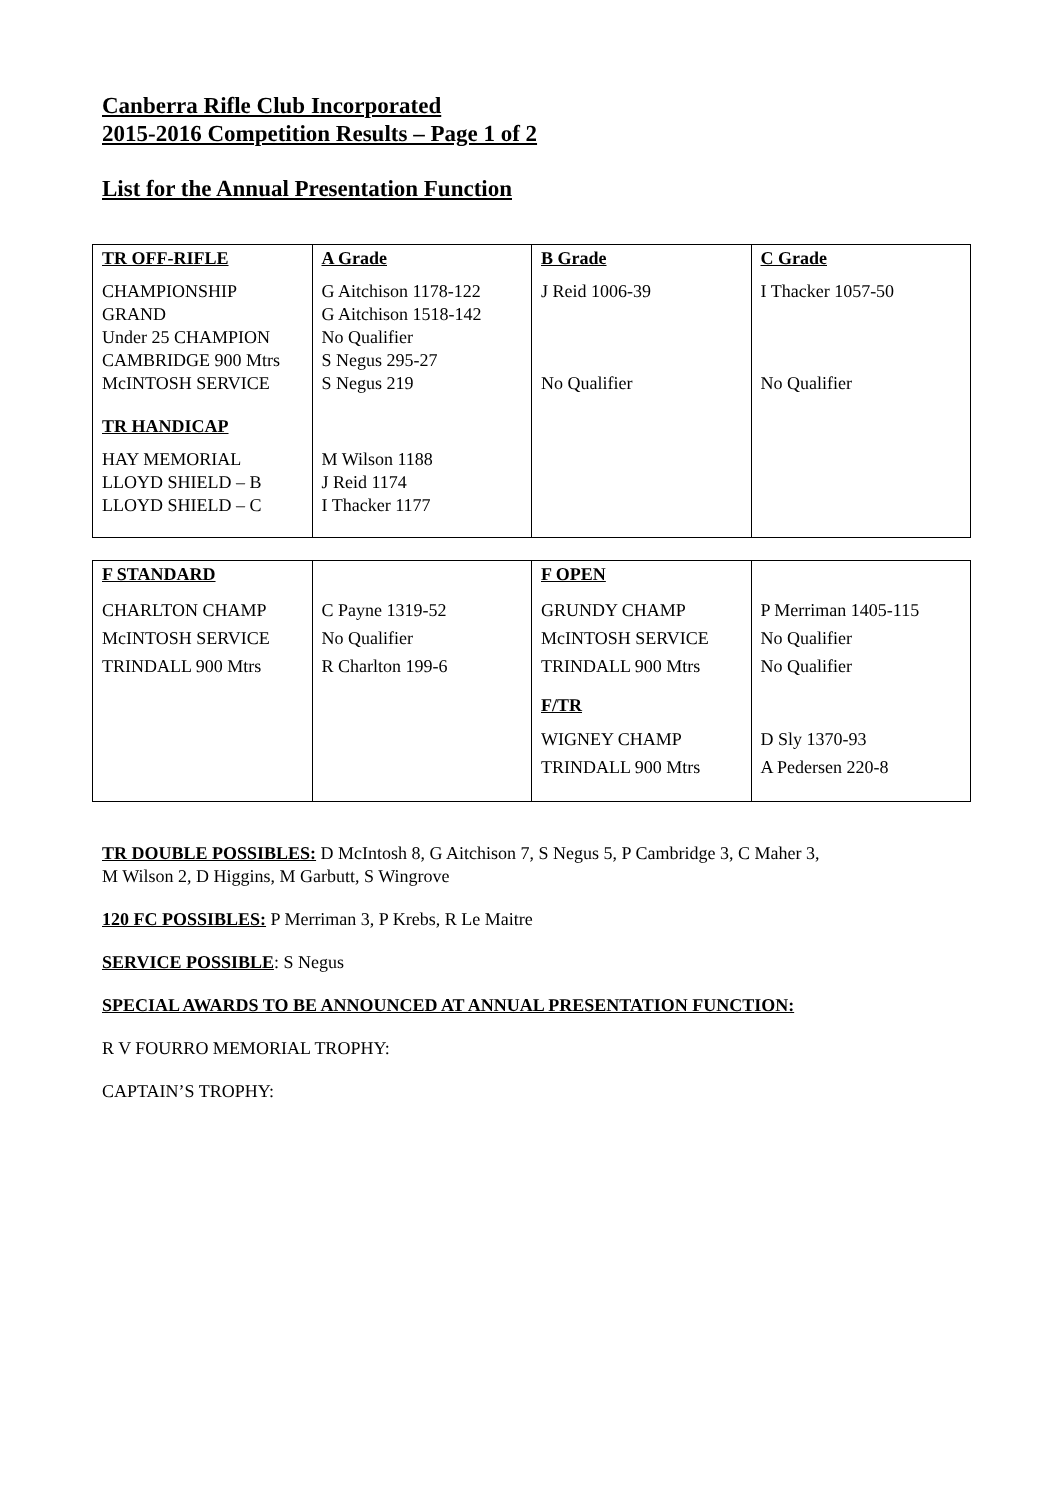Canberra Rifle Club Incorporated
2015-2016 Competition Results – Page 1 of 2
List for the Annual Presentation Function
| TR OFF-RIFLE | A Grade | B Grade | C Grade |
| CHAMPIONSHIP GRAND Under 25 CHAMPION CAMBRIDGE 900 Mtrs McINTOSH SERVICE | G Aitchison 1178-122 G Aitchison 1518-142 No Qualifier S Negus 295-27 S Negus 219 | J Reid 1006-39 No Qualifier | I Thacker 1057-50 No Qualifier |
| TR HANDICAP | | | |
| HAY MEMORIAL LLOYD SHIELD – B LLOYD SHIELD – C | M Wilson 1188 J Reid 1174 I Thacker 1177 | | |
| F STANDARD | | F OPEN | |
| CHARLTON CHAMP McINTOSH SERVICE TRINDALL 900 Mtrs | C Payne 1319-52 No Qualifier R Charlton 199-6 | GRUNDY CHAMP McINTOSH SERVICE TRINDALL 900 Mtrs | P Merriman 1405-115 No Qualifier No Qualifier |
| | | F/TR | |
| | | WIGNEY CHAMP TRINDALL 900 Mtrs | D Sly 1370-93 A Pedersen 220-8 |
TR DOUBLE POSSIBLES: D McIntosh 8, G Aitchison 7, S Negus 5, P Cambridge 3, C Maher 3,
M Wilson 2, D Higgins, M Garbutt, S Wingrove
120 FC POSSIBLES: P Merriman 3, P Krebs, R Le Maitre
SERVICE POSSIBLE: S Negus
SPECIAL AWARDS TO BE ANNOUNCED AT ANNUAL PRESENTATION FUNCTION:
R V FOURRO MEMORIAL TROPHY:
CAPTAIN’S TROPHY: